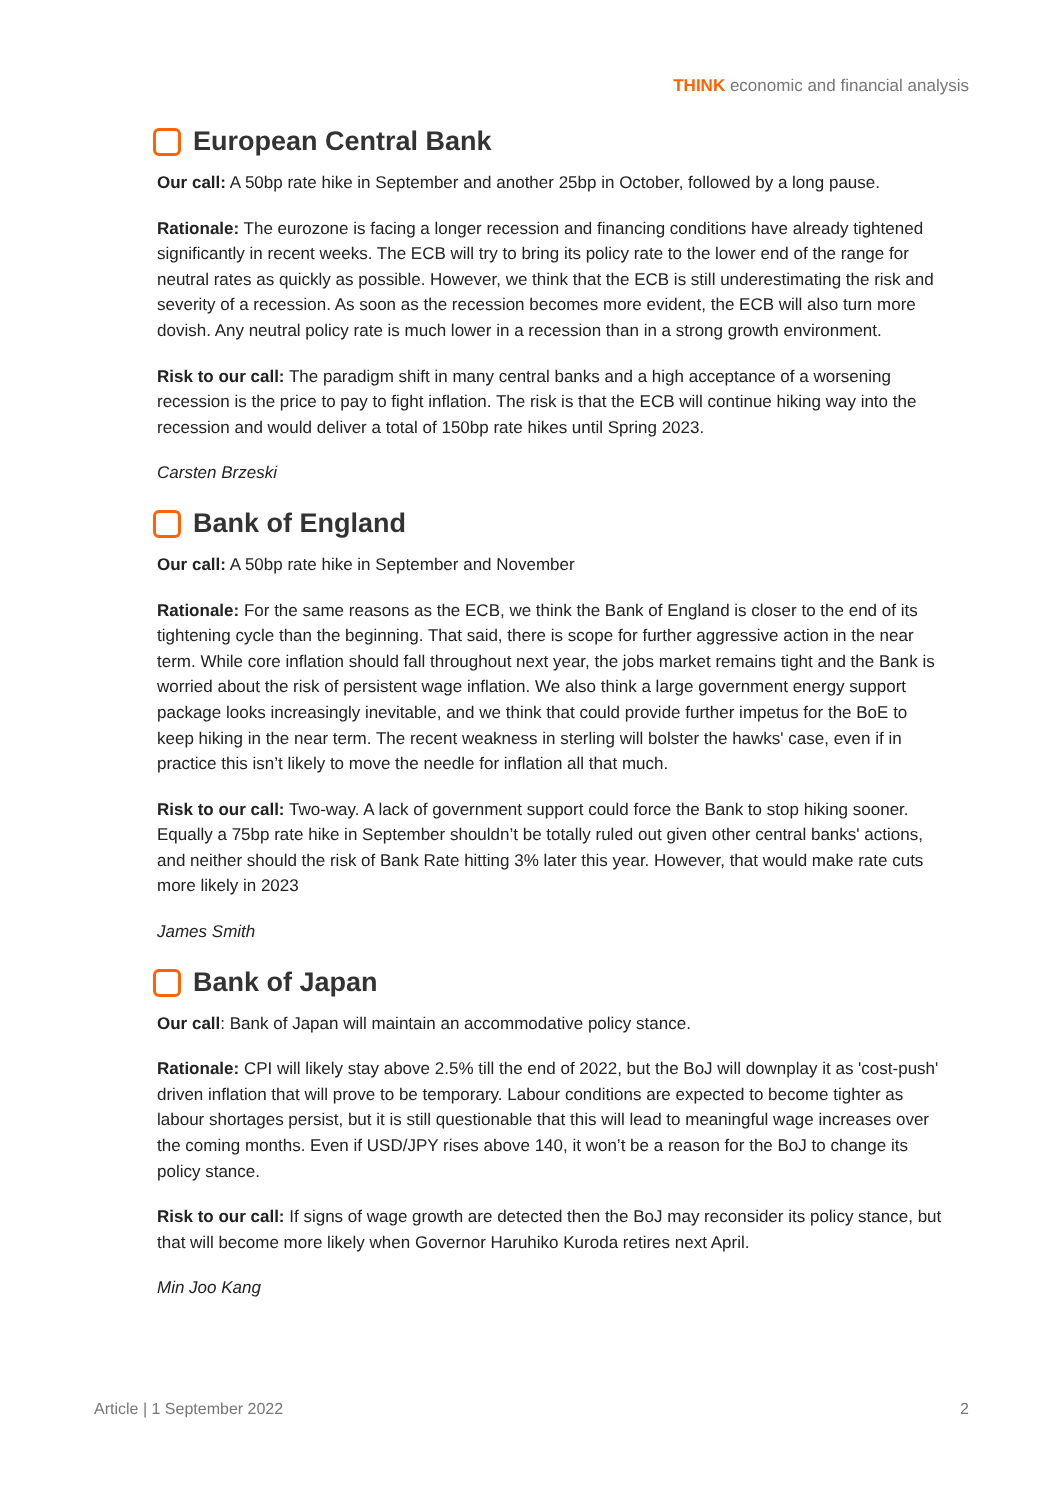THINK economic and financial analysis
European Central Bank
Our call: A 50bp rate hike in September and another 25bp in October, followed by a long pause.
Rationale: The eurozone is facing a longer recession and financing conditions have already tightened significantly in recent weeks. The ECB will try to bring its policy rate to the lower end of the range for neutral rates as quickly as possible. However, we think that the ECB is still underestimating the risk and severity of a recession. As soon as the recession becomes more evident, the ECB will also turn more dovish. Any neutral policy rate is much lower in a recession than in a strong growth environment.
Risk to our call: The paradigm shift in many central banks and a high acceptance of a worsening recession is the price to pay to fight inflation. The risk is that the ECB will continue hiking way into the recession and would deliver a total of 150bp rate hikes until Spring 2023.
Carsten Brzeski
Bank of England
Our call: A 50bp rate hike in September and November
Rationale: For the same reasons as the ECB, we think the Bank of England is closer to the end of its tightening cycle than the beginning. That said, there is scope for further aggressive action in the near term. While core inflation should fall throughout next year, the jobs market remains tight and the Bank is worried about the risk of persistent wage inflation. We also think a large government energy support package looks increasingly inevitable, and we think that could provide further impetus for the BoE to keep hiking in the near term. The recent weakness in sterling will bolster the hawks' case, even if in practice this isn’t likely to move the needle for inflation all that much.
Risk to our call: Two-way. A lack of government support could force the Bank to stop hiking sooner. Equally a 75bp rate hike in September shouldn’t be totally ruled out given other central banks' actions, and neither should the risk of Bank Rate hitting 3% later this year. However, that would make rate cuts more likely in 2023
James Smith
Bank of Japan
Our call: Bank of Japan will maintain an accommodative policy stance.
Rationale: CPI will likely stay above 2.5% till the end of 2022, but the BoJ will downplay it as 'cost-push' driven inflation that will prove to be temporary. Labour conditions are expected to become tighter as labour shortages persist, but it is still questionable that this will lead to meaningful wage increases over the coming months. Even if USD/JPY rises above 140, it won’t be a reason for the BoJ to change its policy stance.
Risk to our call: If signs of wage growth are detected then the BoJ may reconsider its policy stance, but that will become more likely when Governor Haruhiko Kuroda retires next April.
Min Joo Kang
Article | 1 September 2022 2